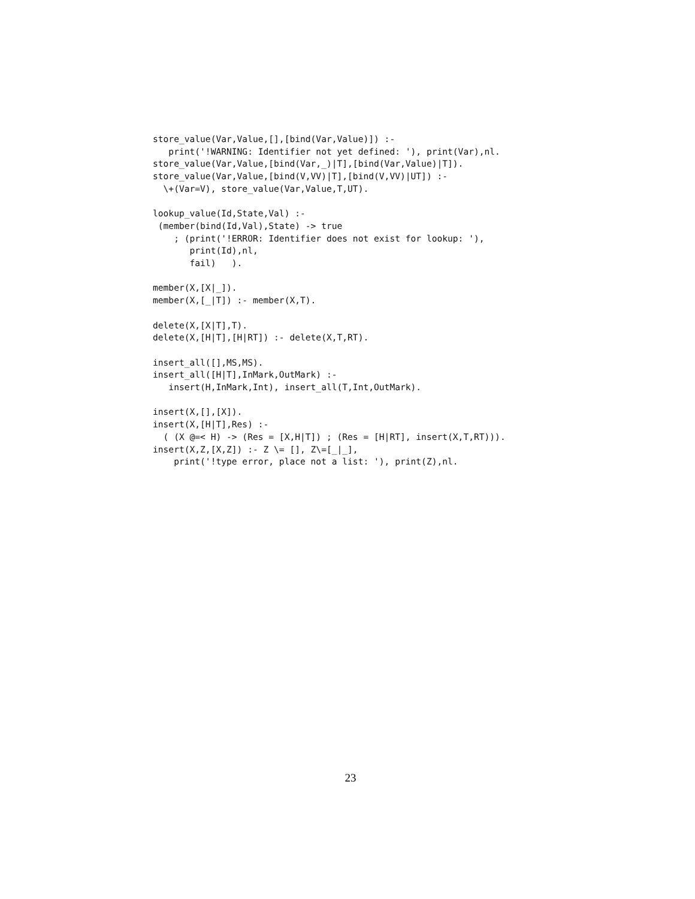store_value(Var,Value,[],[bind(Var,Value)]) :-
   print('!WARNING: Identifier not yet defined: '), print(Var),nl.
store_value(Var,Value,[bind(Var,_)|T],[bind(Var,Value)|T]).
store_value(Var,Value,[bind(V,VV)|T],[bind(V,VV)|UT]) :-
  \+(Var=V), store_value(Var,Value,T,UT).

lookup_value(Id,State,Val) :-
 (member(bind(Id,Val),State) -> true
    ; (print('!ERROR: Identifier does not exist for lookup: '),
       print(Id),nl,
       fail)   ).

member(X,[X|_]).
member(X,[_|T]) :- member(X,T).

delete(X,[X|T],T).
delete(X,[H|T],[H|RT]) :- delete(X,T,RT).

insert_all([],MS,MS).
insert_all([H|T],InMark,OutMark) :-
   insert(H,InMark,Int), insert_all(T,Int,OutMark).

insert(X,[],[X]).
insert(X,[H|T],Res) :-
  ( (X @=< H) -> (Res = [X,H|T]) ; (Res = [H|RT], insert(X,T,RT))).
insert(X,Z,[X,Z]) :- Z \= [], Z\=[_|_],
    print('!type error, place not a list: '), print(Z),nl.
23